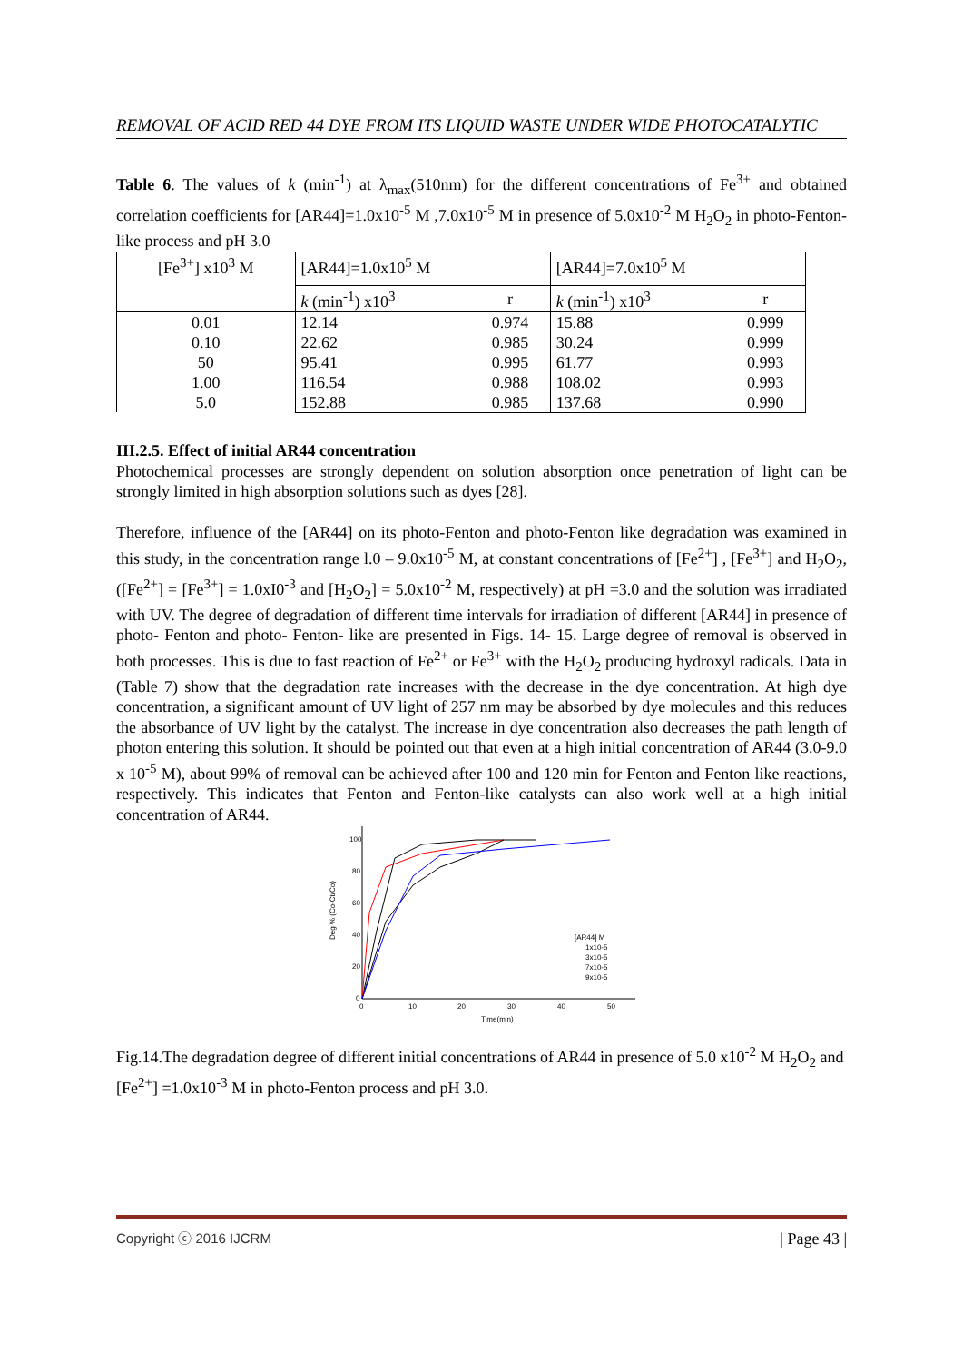REMOVAL OF ACID RED 44 DYE FROM ITS LIQUID WASTE UNDER WIDE PHOTOCATALYTIC
Table 6. The values of k (min<sup>-1</sup>) at λ<sub>max</sub>(510nm) for the different concentrations of Fe<sup>3+</sup> and obtained correlation coefficients for [AR44]=1.0x10<sup>-5</sup> M ,7.0x10<sup>-5</sup> M in presence of 5.0x10<sup>-2</sup> M H<sub>2</sub>O<sub>2</sub> in photo-Fenton-like process and pH 3.0
| [Fe<sup>3+</sup>] x10<sup>3</sup> M | [AR44]=1.0x10<sup>5</sup> M | | [AR44]=7.0x10<sup>5</sup> M | |
| | k (min<sup>-1</sup>) x10<sup>3</sup> | r | k (min<sup>-1</sup>) x10<sup>3</sup> | r |
| 0.01 0.10 50 1.00 5.0 | 12.14 22.62 95.41 116.54 152.88 | 0.974 0.985 0.995 0.988 0.985 | 15.88 30.24 61.77 108.02 137.68 | 0.999 0.999 0.993 0.993 0.990 |
III.2.5. Effect of initial AR44 concentration
Photochemical processes are strongly dependent on solution absorption once penetration of light can be strongly limited in high absorption solutions such as dyes [28].
Therefore, influence of the [AR44] on its photo-Fenton and photo-Fenton like degradation was examined in this study, in the concentration range l.0 – 9.0x10<sup>-5</sup> M, at constant concentrations of [Fe<sup>2+</sup>] , [Fe<sup>3+</sup>] and H<sub>2</sub>O<sub>2</sub>, ([Fe<sup>2+</sup>] = [Fe<sup>3+</sup>] = 1.0xI0<sup>-3</sup> and [H<sub>2</sub>O<sub>2</sub>] = 5.0x10<sup>-2</sup> M, respectively) at pH =3.0 and the solution was irradiated with UV. The degree of degradation of different time intervals for irradiation of different [AR44] in presence of photo- Fenton and photo- Fenton- like are presented in Figs. 14- 15. Large degree of removal is observed in both processes. This is due to fast reaction of Fe<sup>2+</sup> or Fe<sup>3+</sup> with the H<sub>2</sub>O<sub>2</sub> producing hydroxyl radicals. Data in (Table 7) show that the degradation rate increases with the decrease in the dye concentration. At high dye concentration, a significant amount of UV light of 257 nm may be absorbed by dye molecules and this reduces the absorbance of UV light by the catalyst. The increase in dye concentration also decreases the path length of photon entering this solution. It should be pointed out that even at a high initial concentration of AR44 (3.0-9.0 x 10<sup>-5</sup> M), about 99% of removal can be achieved after 100 and 120 min for Fenton and Fenton like reactions, respectively. This indicates that Fenton and Fenton-like catalysts can also work well at a high initial concentration of AR44.
100
80
60
40
20
0
0
10
20
30
40
50
Time(min)
Deg % (Co-Ct/Co)
[AR44] M
1x10-5
3x10-5
7x10-5
9x10-5
Fig.14.The degradation degree of different initial concentrations of AR44 in presence of 5.0 x10<sup>-2</sup> M H<sub>2</sub>O<sub>2</sub> and [Fe<sup>2+</sup>] =1.0x10<sup>-3</sup> M in photo-Fenton process and pH 3.0.
Copyright ⓒ 2016 IJCRM | Page 43 |